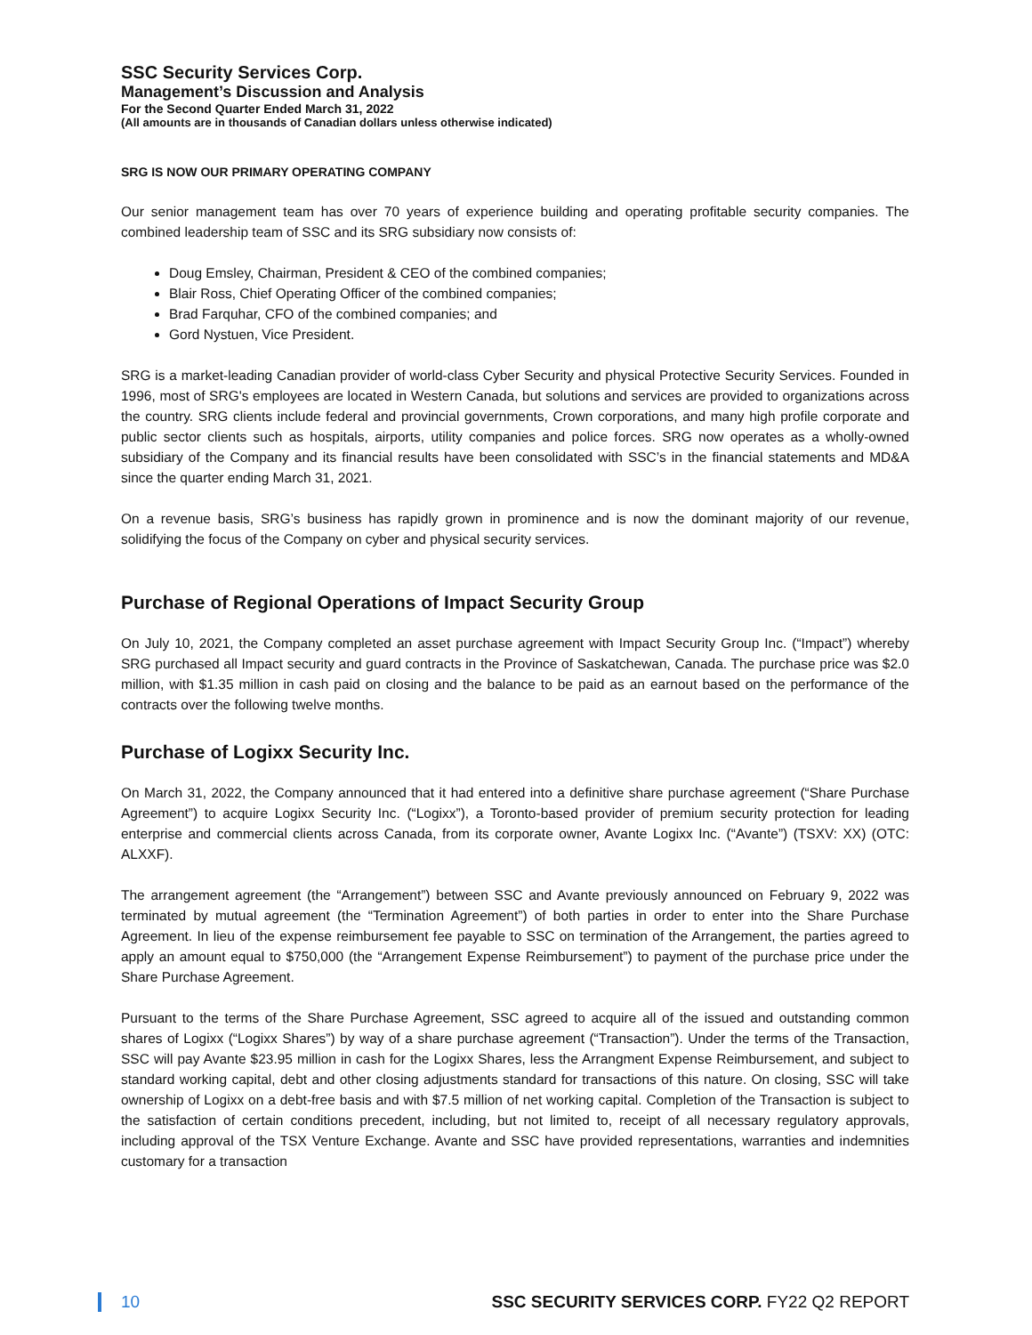SSC Security Services Corp.
Management’s Discussion and Analysis
For the Second Quarter Ended March 31, 2022
(All amounts are in thousands of Canadian dollars unless otherwise indicated)
SRG IS NOW OUR PRIMARY OPERATING COMPANY
Our senior management team has over 70 years of experience building and operating profitable security companies. The combined leadership team of SSC and its SRG subsidiary now consists of:
Doug Emsley, Chairman, President & CEO of the combined companies;
Blair Ross, Chief Operating Officer of the combined companies;
Brad Farquhar, CFO of the combined companies; and
Gord Nystuen, Vice President.
SRG is a market-leading Canadian provider of world-class Cyber Security and physical Protective Security Services. Founded in 1996, most of SRG's employees are located in Western Canada, but solutions and services are provided to organizations across the country. SRG clients include federal and provincial governments, Crown corporations, and many high profile corporate and public sector clients such as hospitals, airports, utility companies and police forces. SRG now operates as a wholly-owned subsidiary of the Company and its financial results have been consolidated with SSC’s in the financial statements and MD&A since the quarter ending March 31, 2021.
On a revenue basis, SRG’s business has rapidly grown in prominence and is now the dominant majority of our revenue, solidifying the focus of the Company on cyber and physical security services.
Purchase of Regional Operations of Impact Security Group
On July 10, 2021, the Company completed an asset purchase agreement with Impact Security Group Inc. (“Impact”) whereby SRG purchased all Impact security and guard contracts in the Province of Saskatchewan, Canada. The purchase price was $2.0 million, with $1.35 million in cash paid on closing and the balance to be paid as an earnout based on the performance of the contracts over the following twelve months.
Purchase of Logixx Security Inc.
On March 31, 2022, the Company announced that it had entered into a definitive share purchase agreement (“Share Purchase Agreement”) to acquire Logixx Security Inc. (“Logixx”), a Toronto-based provider of premium security protection for leading enterprise and commercial clients across Canada, from its corporate owner, Avante Logixx Inc. (“Avante”) (TSXV: XX) (OTC: ALXXF).
The arrangement agreement (the “Arrangement”) between SSC and Avante previously announced on February 9, 2022 was terminated by mutual agreement (the “Termination Agreement”) of both parties in order to enter into the Share Purchase Agreement. In lieu of the expense reimbursement fee payable to SSC on termination of the Arrangement, the parties agreed to apply an amount equal to $750,000 (the “Arrangement Expense Reimbursement”) to payment of the purchase price under the Share Purchase Agreement.
Pursuant to the terms of the Share Purchase Agreement, SSC agreed to acquire all of the issued and outstanding common shares of Logixx (“Logixx Shares”) by way of a share purchase agreement (“Transaction”). Under the terms of the Transaction, SSC will pay Avante $23.95 million in cash for the Logixx Shares, less the Arrangment Expense Reimbursement, and subject to standard working capital, debt and other closing adjustments standard for transactions of this nature. On closing, SSC will take ownership of Logixx on a debt-free basis and with $7.5 million of net working capital. Completion of the Transaction is subject to the satisfaction of certain conditions precedent, including, but not limited to, receipt of all necessary regulatory approvals, including approval of the TSX Venture Exchange. Avante and SSC have provided representations, warranties and indemnities customary for a transaction
10 SSC SECURITY SERVICES CORP. FY22 Q2 REPORT